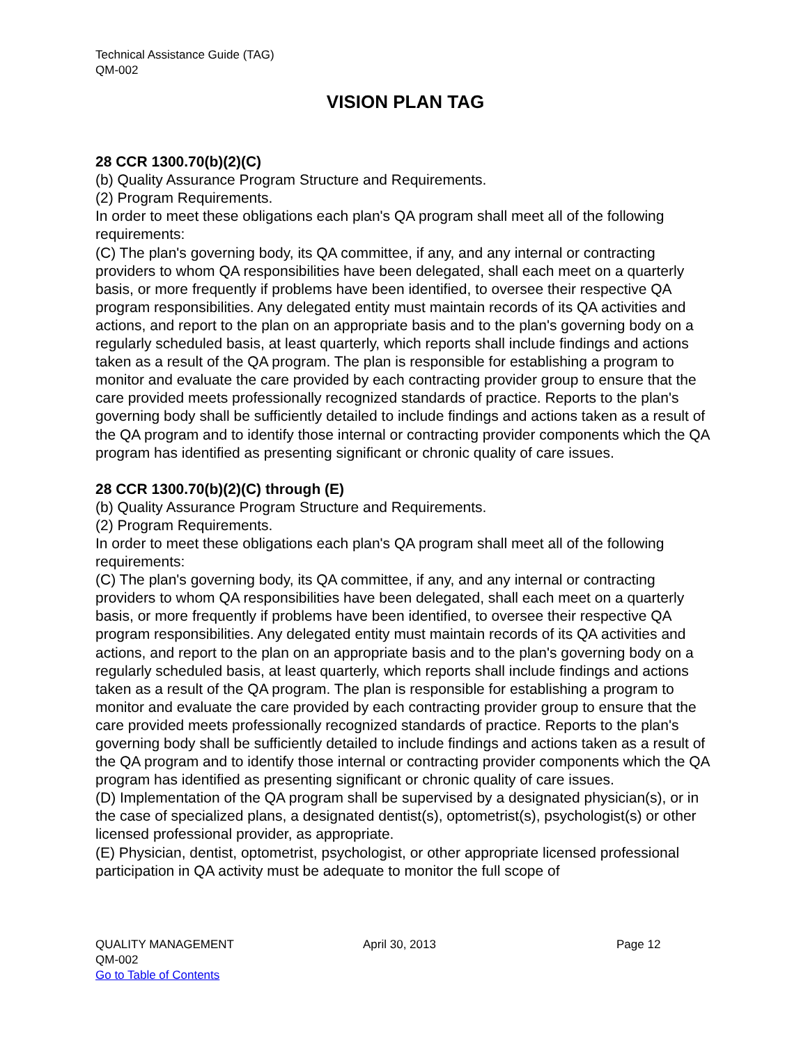Technical Assistance Guide (TAG)
QM-002
VISION PLAN TAG
28 CCR 1300.70(b)(2)(C)
(b) Quality Assurance Program Structure and Requirements.
(2) Program Requirements.
In order to meet these obligations each plan's QA program shall meet all of the following requirements:
(C) The plan's governing body, its QA committee, if any, and any internal or contracting providers to whom QA responsibilities have been delegated, shall each meet on a quarterly basis, or more frequently if problems have been identified, to oversee their respective QA program responsibilities. Any delegated entity must maintain records of its QA activities and actions, and report to the plan on an appropriate basis and to the plan's governing body on a regularly scheduled basis, at least quarterly, which reports shall include findings and actions taken as a result of the QA program. The plan is responsible for establishing a program to monitor and evaluate the care provided by each contracting provider group to ensure that the care provided meets professionally recognized standards of practice. Reports to the plan's governing body shall be sufficiently detailed to include findings and actions taken as a result of the QA program and to identify those internal or contracting provider components which the QA program has identified as presenting significant or chronic quality of care issues.
28 CCR 1300.70(b)(2)(C) through (E)
(b) Quality Assurance Program Structure and Requirements.
(2) Program Requirements.
In order to meet these obligations each plan's QA program shall meet all of the following requirements:
(C) The plan's governing body, its QA committee, if any, and any internal or contracting providers to whom QA responsibilities have been delegated, shall each meet on a quarterly basis, or more frequently if problems have been identified, to oversee their respective QA program responsibilities. Any delegated entity must maintain records of its QA activities and actions, and report to the plan on an appropriate basis and to the plan's governing body on a regularly scheduled basis, at least quarterly, which reports shall include findings and actions taken as a result of the QA program. The plan is responsible for establishing a program to monitor and evaluate the care provided by each contracting provider group to ensure that the care provided meets professionally recognized standards of practice. Reports to the plan's governing body shall be sufficiently detailed to include findings and actions taken as a result of the QA program and to identify those internal or contracting provider components which the QA program has identified as presenting significant or chronic quality of care issues.
(D) Implementation of the QA program shall be supervised by a designated physician(s), or in the case of specialized plans, a designated dentist(s), optometrist(s), psychologist(s) or other licensed professional provider, as appropriate.
(E) Physician, dentist, optometrist, psychologist, or other appropriate licensed professional participation in QA activity must be adequate to monitor the full scope of
QUALITY MANAGEMENT April 30, 2013 Page 12
QM-002
Go to Table of Contents